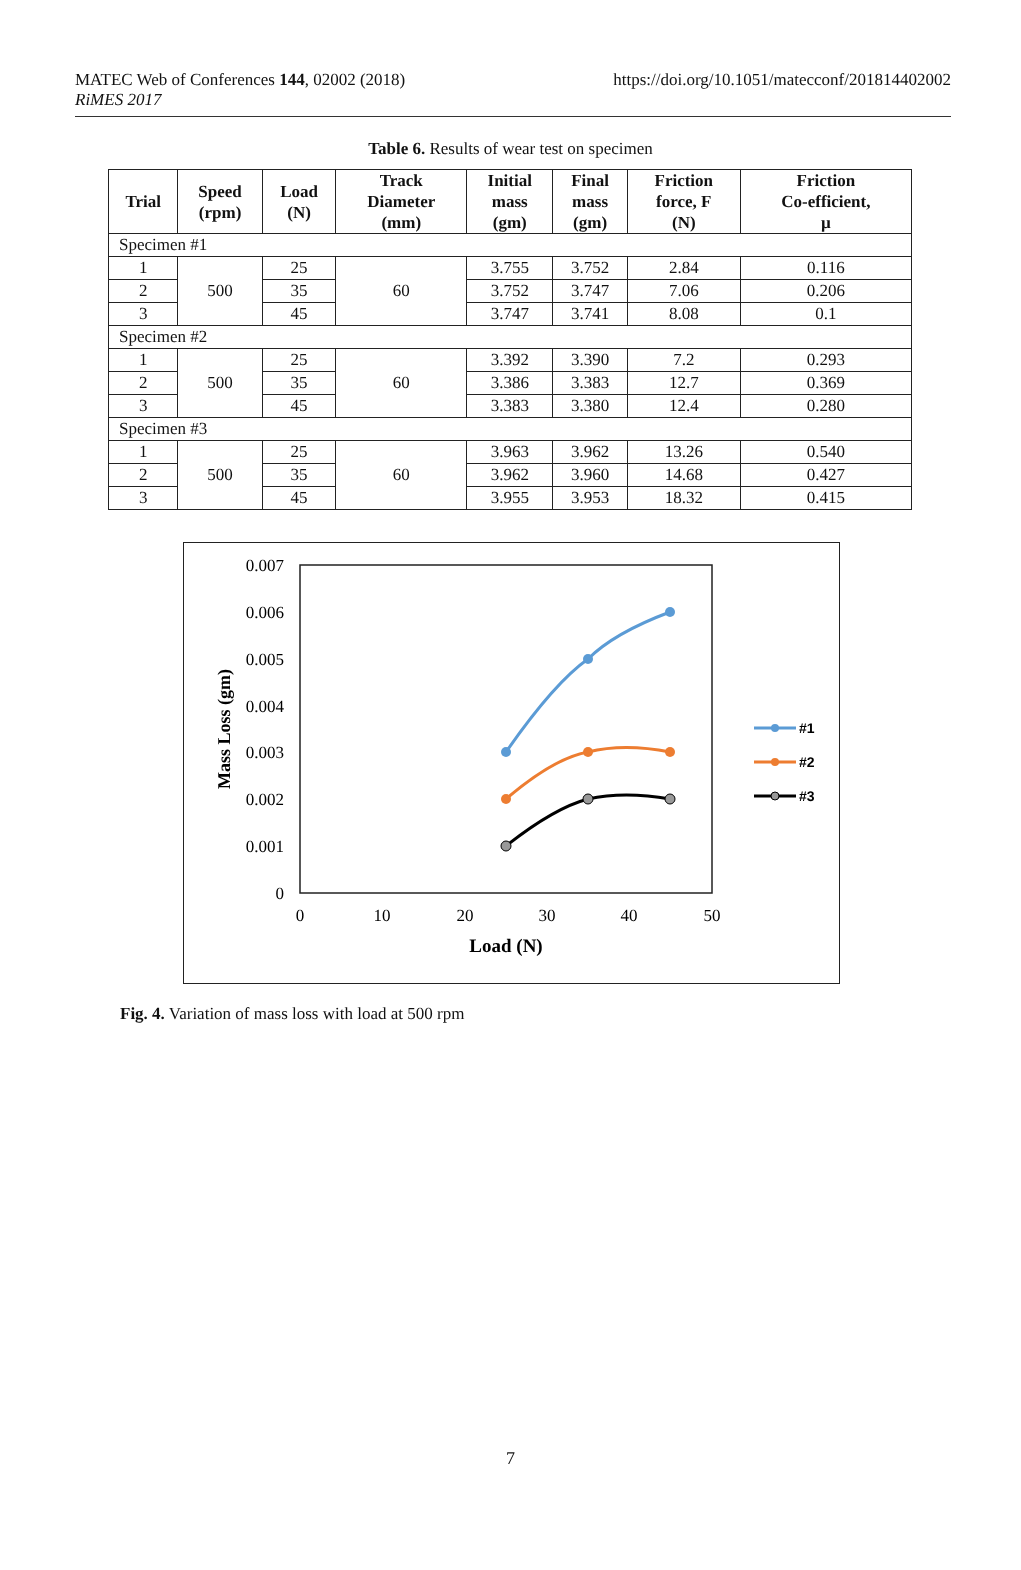MATEC Web of Conferences 144, 02002 (2018)
RiMES 2017
https://doi.org/10.1051/matecconf/201814402002
Table 6. Results of wear test on specimen
| Trial | Speed (rpm) | Load (N) | Track Diameter (mm) | Initial mass (gm) | Final mass (gm) | Friction force, F (N) | Friction Co-efficient, µ |
| --- | --- | --- | --- | --- | --- | --- | --- |
| Specimen #1 | | | | | | | |
| 1 | 500 | 25 | 60 | 3.755 | 3.752 | 2.84 | 0.116 |
| 2 | | 35 | | 3.752 | 3.747 | 7.06 | 0.206 |
| 3 | | 45 | | 3.747 | 3.741 | 8.08 | 0.1 |
| Specimen #2 | | | | | | | |
| 1 | 500 | 25 | 60 | 3.392 | 3.390 | 7.2 | 0.293 |
| 2 | | 35 | | 3.386 | 3.383 | 12.7 | 0.369 |
| 3 | | 45 | | 3.383 | 3.380 | 12.4 | 0.280 |
| Specimen #3 | | | | | | | |
| 1 | 500 | 25 | 60 | 3.963 | 3.962 | 13.26 | 0.540 |
| 2 | | 35 | | 3.962 | 3.960 | 14.68 | 0.427 |
| 3 | | 45 | | 3.955 | 3.953 | 18.32 | 0.415 |
0.007
0.006
0.005
0.004
0.003
0.002
0.001
0
0
10
20
30
40
50
Load (N)
Mass Loss (gm)
#1
#2
#3
Fig. 4. Variation of mass loss with load at 500 rpm
7